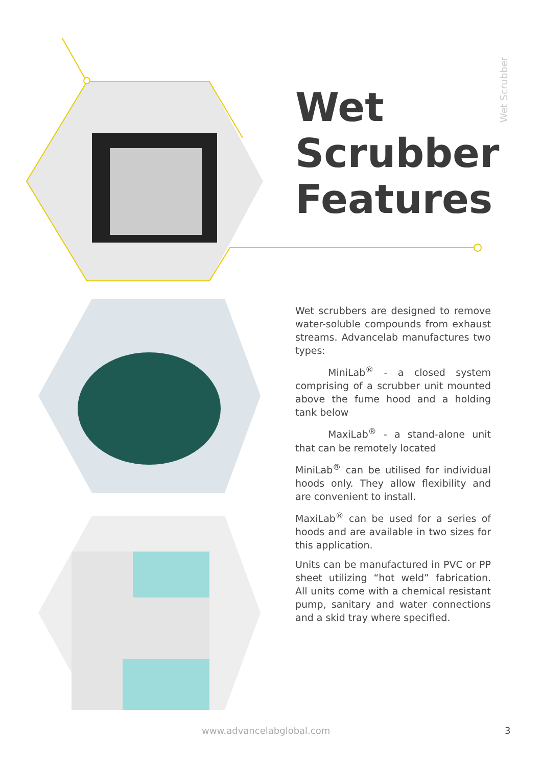Wet Scrubber
Wet
Scrubber
Features
Wet scrubbers are designed to remove water-soluble compounds from exhaust streams. Advancelab manufactures two types:
MiniLab<sup>®</sup> - a closed system comprising of a scrubber unit mounted above the fume hood and a holding tank below
MaxiLab<sup>®</sup> - a stand-alone unit that can be remotely located
MiniLab<sup>®</sup> can be utilised for individual hoods only. They allow flexibility and are convenient to install.
MaxiLab<sup>®</sup> can be used for a series of hoods and are available in two sizes for this application.
Units can be manufactured in PVC or PP sheet utilizing “hot weld” fabrication. All units come with a chemical resistant pump, sanitary and water connections and a skid tray where specified.
www.advancelabglobal.com 3